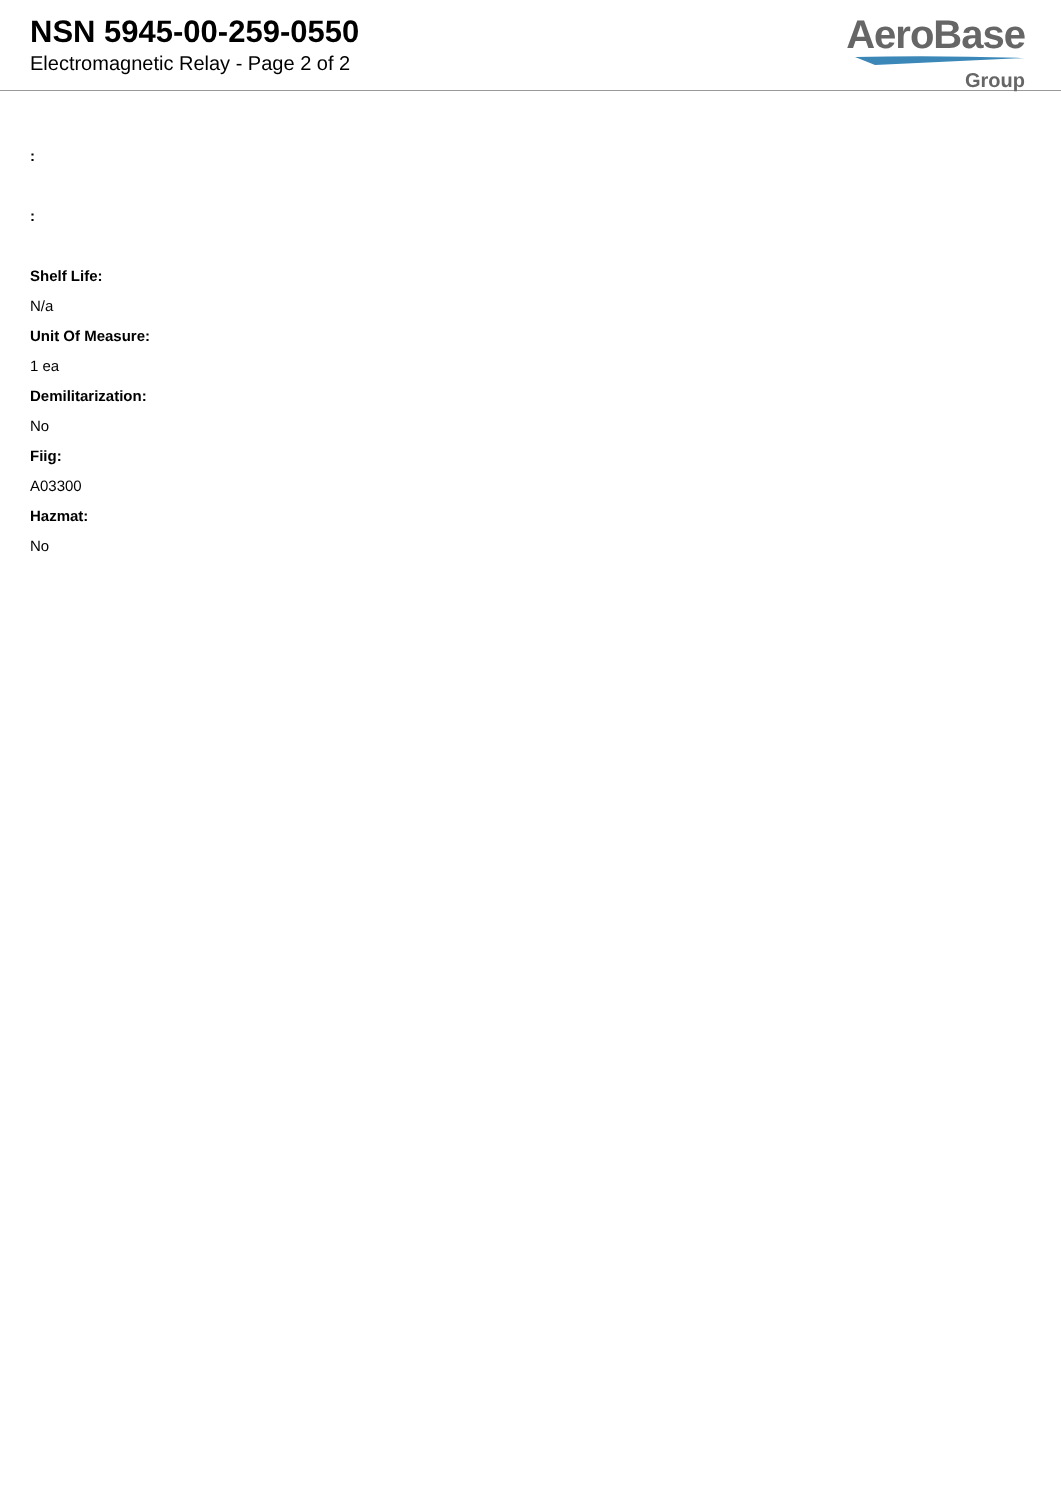NSN 5945-00-259-0550
Electromagnetic Relay - Page 2 of 2
AeroBase
Group
:
:
Shelf Life:
N/a
Unit Of Measure:
1 ea
Demilitarization:
No
Fiig:
A03300
Hazmat:
No